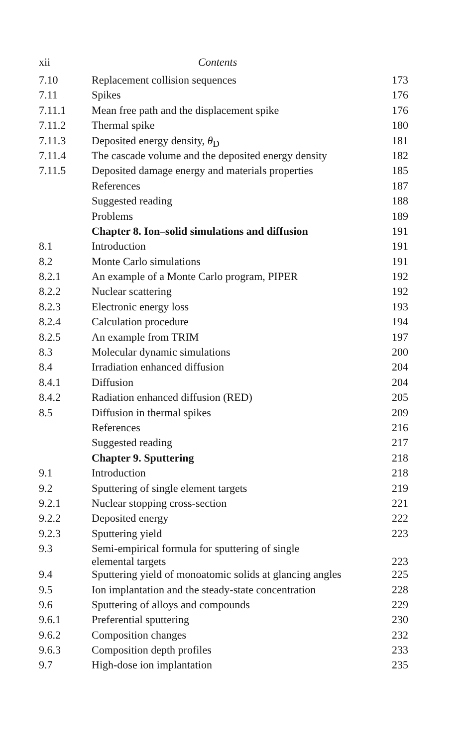xii Contents
| 7.10 | Replacement collision sequences | 173 |
| 7.11 | Spikes | 176 |
| 7.11.1 | Mean free path and the displacement spike | 176 |
| 7.11.2 | Thermal spike | 180 |
| 7.11.3 | Deposited energy density, θ<sub>D</sub> | 181 |
| 7.11.4 | The cascade volume and the deposited energy density | 182 |
| 7.11.5 | Deposited damage energy and materials properties | 185 |
| | References | 187 |
| | Suggested reading | 188 |
| | Problems | 189 |
| | Chapter 8. Ion–solid simulations and diffusion | 191 |
| 8.1 | Introduction | 191 |
| 8.2 | Monte Carlo simulations | 191 |
| 8.2.1 | An example of a Monte Carlo program, PIPER | 192 |
| 8.2.2 | Nuclear scattering | 192 |
| 8.2.3 | Electronic energy loss | 193 |
| 8.2.4 | Calculation procedure | 194 |
| 8.2.5 | An example from TRIM | 197 |
| 8.3 | Molecular dynamic simulations | 200 |
| 8.4 | Irradiation enhanced diffusion | 204 |
| 8.4.1 | Diffusion | 204 |
| 8.4.2 | Radiation enhanced diffusion (RED) | 205 |
| 8.5 | Diffusion in thermal spikes | 209 |
| | References | 216 |
| | Suggested reading | 217 |
| | Chapter 9. Sputtering | 218 |
| 9.1 | Introduction | 218 |
| 9.2 | Sputtering of single element targets | 219 |
| 9.2.1 | Nuclear stopping cross-section | 221 |
| 9.2.2 | Deposited energy | 222 |
| 9.2.3 | Sputtering yield | 223 |
| 9.3 | Semi-empirical formula for sputtering of single elemental targets | 223 |
| 9.4 | Sputtering yield of monoatomic solids at glancing angles | 225 |
| 9.5 | Ion implantation and the steady-state concentration | 228 |
| 9.6 | Sputtering of alloys and compounds | 229 |
| 9.6.1 | Preferential sputtering | 230 |
| 9.6.2 | Composition changes | 232 |
| 9.6.3 | Composition depth profiles | 233 |
| 9.7 | High-dose ion implantation | 235 |